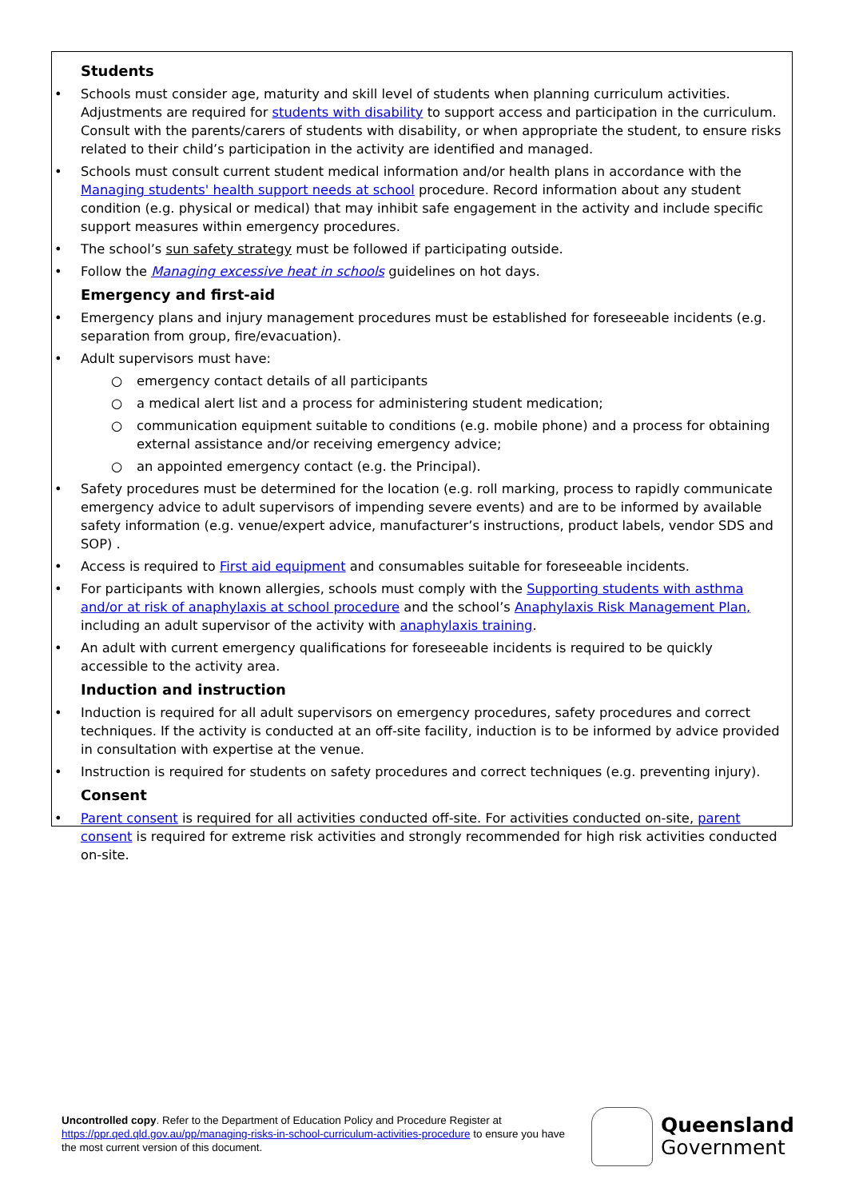Students
Schools must consider age, maturity and skill level of students when planning curriculum activities. Adjustments are required for students with disability to support access and participation in the curriculum. Consult with the parents/carers of students with disability, or when appropriate the student, to ensure risks related to their child’s participation in the activity are identified and managed.
Schools must consult current student medical information and/or health plans in accordance with the Managing students' health support needs at school procedure. Record information about any student condition (e.g. physical or medical) that may inhibit safe engagement in the activity and include specific support measures within emergency procedures.
The school’s sun safety strategy must be followed if participating outside.
Follow the Managing excessive heat in schools guidelines on hot days.
Emergency and first-aid
Emergency plans and injury management procedures must be established for foreseeable incidents (e.g. separation from group, fire/evacuation).
Adult supervisors must have:
emergency contact details of all participants
a medical alert list and a process for administering student medication;
communication equipment suitable to conditions (e.g. mobile phone) and a process for obtaining external assistance and/or receiving emergency advice;
an appointed emergency contact (e.g. the Principal).
Safety procedures must be determined for the location (e.g. roll marking, process to rapidly communicate emergency advice to adult supervisors of impending severe events) and are to be informed by available safety information (e.g. venue/expert advice, manufacturer’s instructions, product labels, vendor SDS and SOP) .
Access is required to First aid equipment and consumables suitable for foreseeable incidents.
For participants with known allergies, schools must comply with the Supporting students with asthma and/or at risk of anaphylaxis at school procedure and the school’s Anaphylaxis Risk Management Plan, including an adult supervisor of the activity with anaphylaxis training.
An adult with current emergency qualifications for foreseeable incidents is required to be quickly accessible to the activity area.
Induction and instruction
Induction is required for all adult supervisors on emergency procedures, safety procedures and correct techniques. If the activity is conducted at an off-site facility, induction is to be informed by advice provided in consultation with expertise at the venue.
Instruction is required for students on safety procedures and correct techniques (e.g. preventing injury).
Consent
Parent consent is required for all activities conducted off-site. For activities conducted on-site, parent consent is required for extreme risk activities and strongly recommended for high risk activities conducted on-site.
Uncontrolled copy. Refer to the Department of Education Policy and Procedure Register at https://ppr.qed.qld.gov.au/pp/managing-risks-in-school-curriculum-activities-procedure to ensure you have the most current version of this document.
Queensland
Government